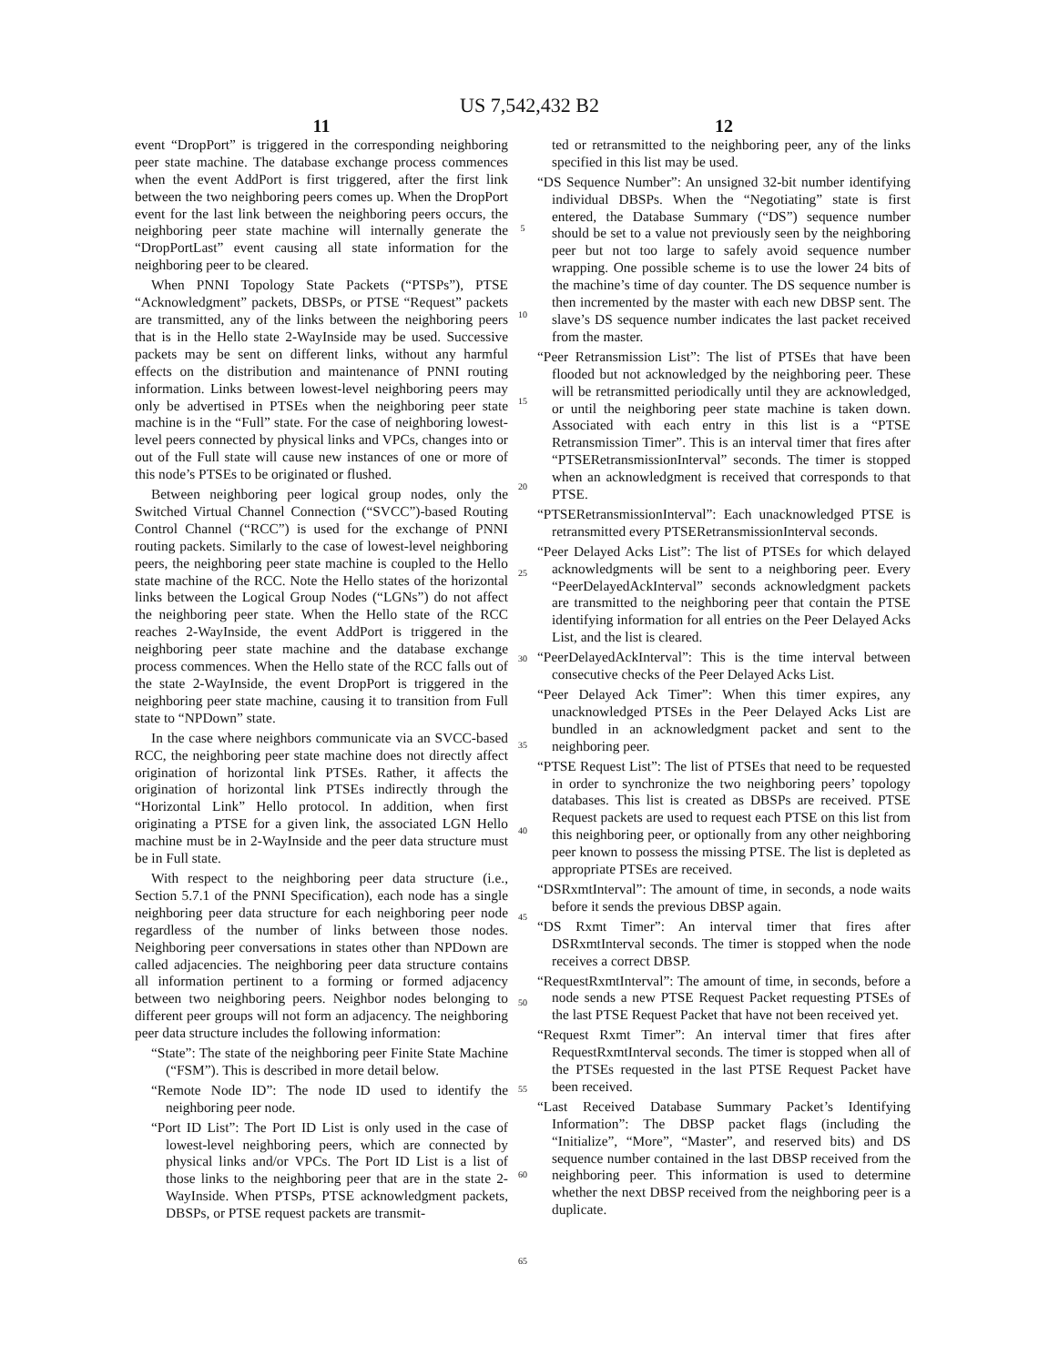US 7,542,432 B2
11
event “DropPort” is triggered in the corresponding neighboring peer state machine. The database exchange process commences when the event AddPort is first triggered, after the first link between the two neighboring peers comes up. When the DropPort event for the last link between the neighboring peers occurs, the neighboring peer state machine will internally generate the “DropPortLast” event causing all state information for the neighboring peer to be cleared.
When PNNI Topology State Packets (“PTSPs”), PTSE “Acknowledgment” packets, DBSPs, or PTSE “Request” packets are transmitted, any of the links between the neighboring peers that is in the Hello state 2-WayInside may be used. Successive packets may be sent on different links, without any harmful effects on the distribution and maintenance of PNNI routing information. Links between lowest-level neighboring peers may only be advertised in PTSEs when the neighboring peer state machine is in the “Full” state. For the case of neighboring lowest-level peers connected by physical links and VPCs, changes into or out of the Full state will cause new instances of one or more of this node’s PTSEs to be originated or flushed.
Between neighboring peer logical group nodes, only the Switched Virtual Channel Connection (“SVCC”)-based Routing Control Channel (“RCC”) is used for the exchange of PNNI routing packets. Similarly to the case of lowest-level neighboring peers, the neighboring peer state machine is coupled to the Hello state machine of the RCC. Note the Hello states of the horizontal links between the Logical Group Nodes (“LGNs”) do not affect the neighboring peer state. When the Hello state of the RCC reaches 2-WayInside, the event AddPort is triggered in the neighboring peer state machine and the database exchange process commences. When the Hello state of the RCC falls out of the state 2-WayInside, the event DropPort is triggered in the neighboring peer state machine, causing it to transition from Full state to “NPDown” state.
In the case where neighbors communicate via an SVCC-based RCC, the neighboring peer state machine does not directly affect origination of horizontal link PTSEs. Rather, it affects the origination of horizontal link PTSEs indirectly through the “Horizontal Link” Hello protocol. In addition, when first originating a PTSE for a given link, the associated LGN Hello machine must be in 2-WayInside and the peer data structure must be in Full state.
With respect to the neighboring peer data structure (i.e., Section 5.7.1 of the PNNI Specification), each node has a single neighboring peer data structure for each neighboring peer node regardless of the number of links between those nodes. Neighboring peer conversations in states other than NPDown are called adjacencies. The neighboring peer data structure contains all information pertinent to a forming or formed adjacency between two neighboring peers. Neighbor nodes belonging to different peer groups will not form an adjacency. The neighboring peer data structure includes the following information:
“State”: The state of the neighboring peer Finite State Machine (“FSM”). This is described in more detail below.
“Remote Node ID”: The node ID used to identify the neighboring peer node.
“Port ID List”: The Port ID List is only used in the case of lowest-level neighboring peers, which are connected by physical links and/or VPCs. The Port ID List is a list of those links to the neighboring peer that are in the state 2-WayInside. When PTSPs, PTSE acknowledgment packets, DBSPs, or PTSE request packets are transmit-
5
10
15
20
25
30
35
40
45
50
55
60
65
12
ted or retransmitted to the neighboring peer, any of the links specified in this list may be used.
“DS Sequence Number”: An unsigned 32-bit number identifying individual DBSPs. When the “Negotiating” state is first entered, the Database Summary (“DS”) sequence number should be set to a value not previously seen by the neighboring peer but not too large to safely avoid sequence number wrapping. One possible scheme is to use the lower 24 bits of the machine’s time of day counter. The DS sequence number is then incremented by the master with each new DBSP sent. The slave’s DS sequence number indicates the last packet received from the master.
“Peer Retransmission List”: The list of PTSEs that have been flooded but not acknowledged by the neighboring peer. These will be retransmitted periodically until they are acknowledged, or until the neighboring peer state machine is taken down. Associated with each entry in this list is a “PTSE Retransmission Timer”. This is an interval timer that fires after “PTSERetransmissionInterval” seconds. The timer is stopped when an acknowledgment is received that corresponds to that PTSE.
“PTSERetransmissionInterval”: Each unacknowledged PTSE is retransmitted every PTSERetransmissionInterval seconds.
“Peer Delayed Acks List”: The list of PTSEs for which delayed acknowledgments will be sent to a neighboring peer. Every “PeerDelayedAckInterval” seconds acknowledgment packets are transmitted to the neighboring peer that contain the PTSE identifying information for all entries on the Peer Delayed Acks List, and the list is cleared.
“PeerDelayedAckInterval”: This is the time interval between consecutive checks of the Peer Delayed Acks List.
“Peer Delayed Ack Timer”: When this timer expires, any unacknowledged PTSEs in the Peer Delayed Acks List are bundled in an acknowledgment packet and sent to the neighboring peer.
“PTSE Request List”: The list of PTSEs that need to be requested in order to synchronize the two neighboring peers’ topology databases. This list is created as DBSPs are received. PTSE Request packets are used to request each PTSE on this list from this neighboring peer, or optionally from any other neighboring peer known to possess the missing PTSE. The list is depleted as appropriate PTSEs are received.
“DSRxmtInterval”: The amount of time, in seconds, a node waits before it sends the previous DBSP again.
“DS Rxmt Timer”: An interval timer that fires after DSRxmtInterval seconds. The timer is stopped when the node receives a correct DBSP.
“RequestRxmtInterval”: The amount of time, in seconds, before a node sends a new PTSE Request Packet requesting PTSEs of the last PTSE Request Packet that have not been received yet.
“Request Rxmt Timer”: An interval timer that fires after RequestRxmtInterval seconds. The timer is stopped when all of the PTSEs requested in the last PTSE Request Packet have been received.
“Last Received Database Summary Packet’s Identifying Information”: The DBSP packet flags (including the “Initialize”, “More”, “Master”, and reserved bits) and DS sequence number contained in the last DBSP received from the neighboring peer. This information is used to determine whether the next DBSP received from the neighboring peer is a duplicate.